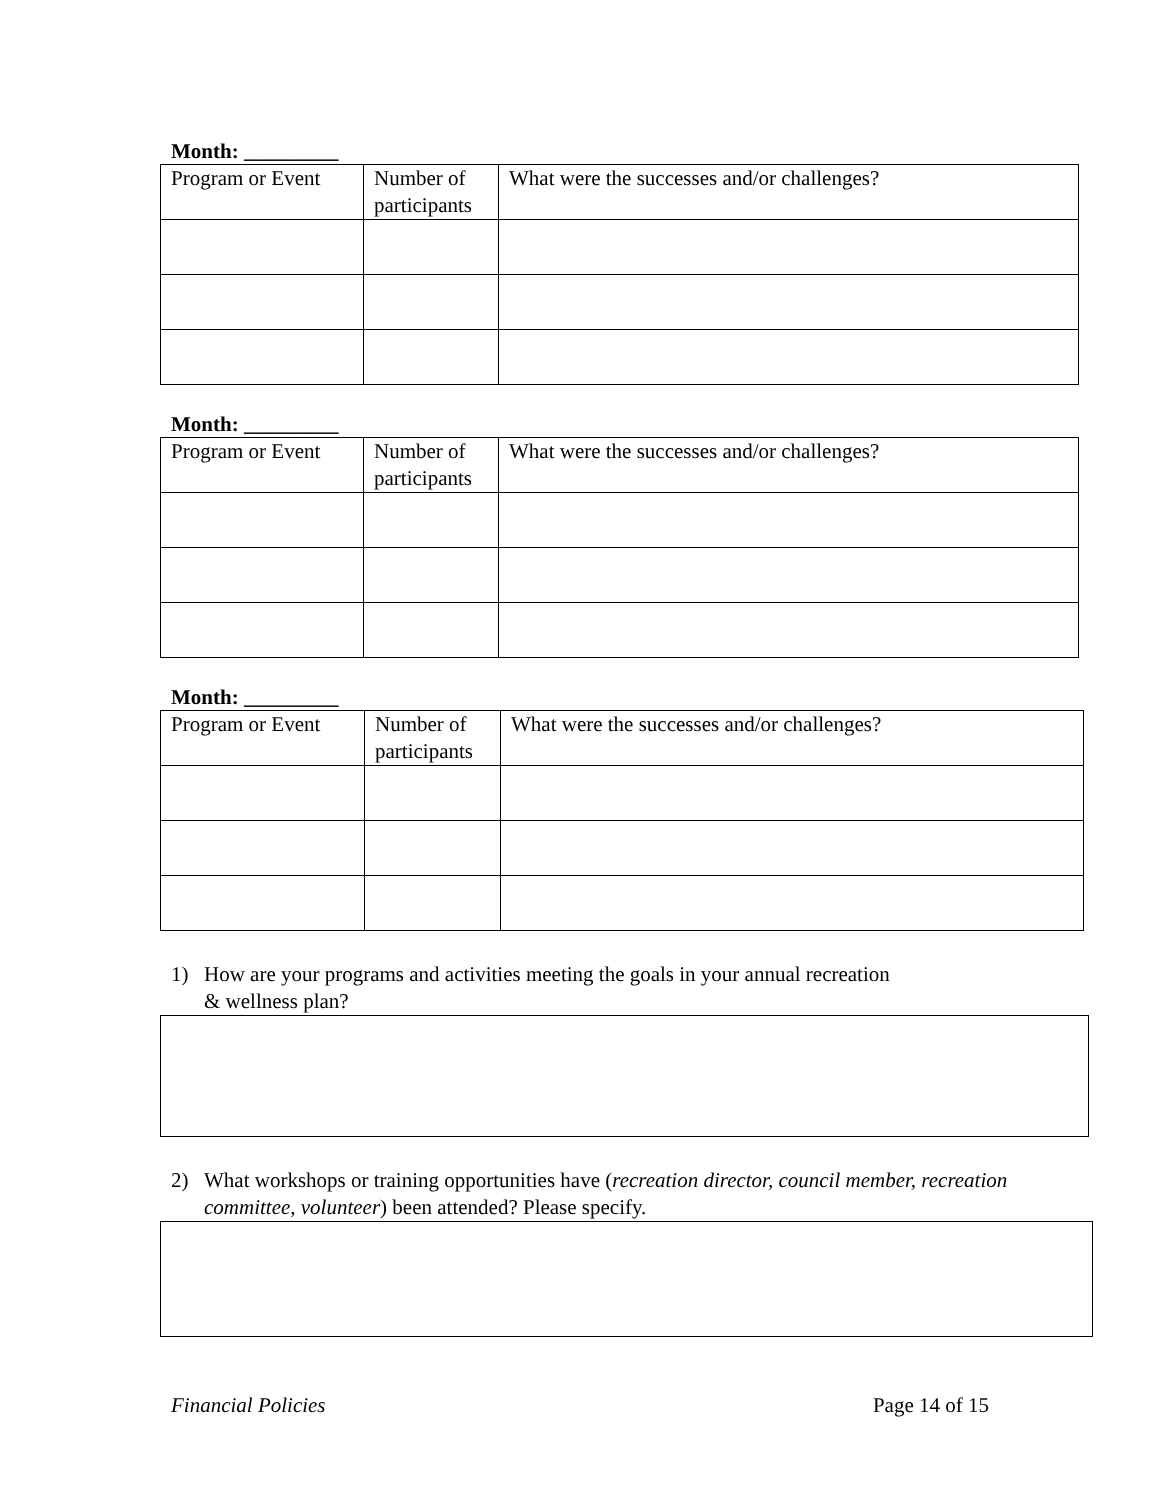Month: _________
| Program or Event | Number of participants | What were the successes and/or challenges? |
Month: _________
| Program or Event | Number of participants | What were the successes and/or challenges? |
Month: _________
| Program or Event | Number of participants | What were the successes and/or challenges? |
1) How are your programs and activities meeting the goals in your annual recreation
& wellness plan?
2) What workshops or training opportunities have (recreation director, council member, recreation committee, volunteer) been attended? Please specify.
Financial Policies Page 14 of 15